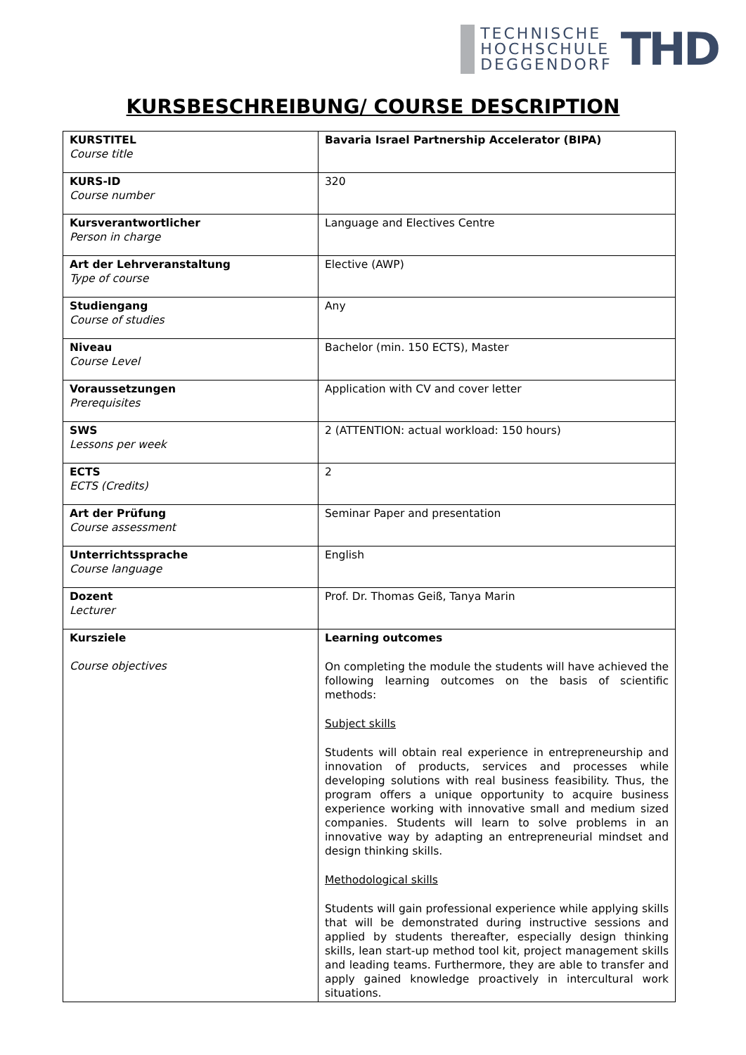TECHNISCHE
HOCHSCHULE
DEGGENDORF
THD
KURSBESCHREIBUNG/ COURSE DESCRIPTION
| KURSTITEL Course title | Bavaria Israel Partnership Accelerator (BIPA) |
| KURS-ID Course number | 320 |
| Kursverantwortlicher Person in charge | Language and Electives Centre |
| Art der Lehrveranstaltung Type of course | Elective (AWP) |
| Studiengang Course of studies | Any |
| Niveau Course Level | Bachelor (min. 150 ECTS), Master |
| Voraussetzungen Prerequisites | Application with CV and cover letter |
| SWS Lessons per week | 2 (ATTENTION: actual workload: 150 hours) |
| ECTS ECTS (Credits) | 2 |
| Art der Prüfung Course assessment | Seminar Paper and presentation |
| Unterrichtssprache Course language | English |
| Dozent Lecturer | Prof. Dr. Thomas Geiß, Tanya Marin |
| Kursziele Course objectives | Learning outcomes On completing the module the students will have achieved the following learning outcomes on the basis of scientific methods: Subject skills Students will obtain real experience in entrepreneurship and innovation of products, services and processes while developing solutions with real business feasibility. Thus, the program offers a unique opportunity to acquire business experience working with innovative small and medium sized companies. Students will learn to solve problems in an innovative way by adapting an entrepreneurial mindset and design thinking skills. Methodological skills Students will gain professional experience while applying skills that will be demonstrated during instructive sessions and applied by students thereafter, especially design thinking skills, lean start-up method tool kit, project management skills and leading teams. Furthermore, they are able to transfer and apply gained knowledge proactively in intercultural work situations. |